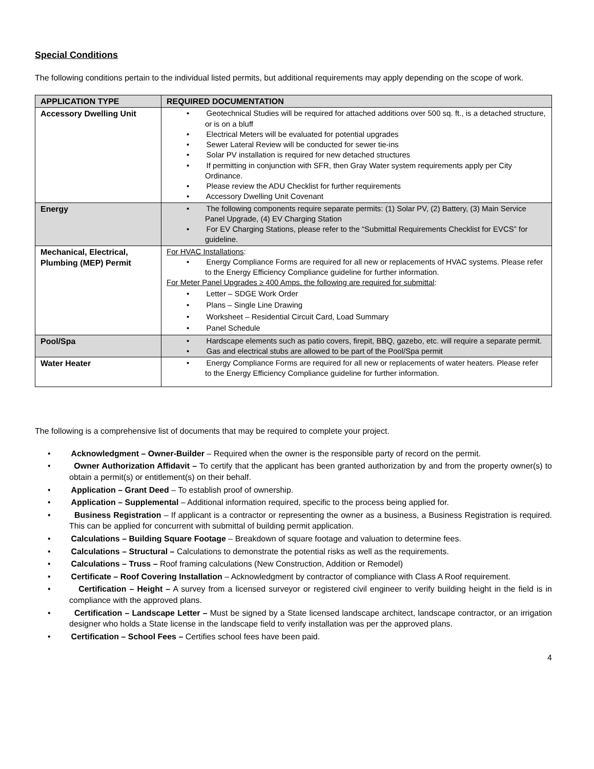Special Conditions
The following conditions pertain to the individual listed permits, but additional requirements may apply depending on the scope of work.
| APPLICATION TYPE | REQUIRED DOCUMENTATION |
| --- | --- |
| Accessory Dwelling Unit | • Geotechnical Studies will be required for attached additions over 500 sq. ft., is a detached structure, or is on a bluff • Electrical Meters will be evaluated for potential upgrades • Sewer Lateral Review will be conducted for sewer tie-ins • Solar PV installation is required for new detached structures • If permitting in conjunction with SFR, then Gray Water system requirements apply per City Ordinance. • Please review the ADU Checklist for further requirements • Accessory Dwelling Unit Covenant |
| Energy | • The following components require separate permits: (1) Solar PV, (2) Battery, (3) Main Service Panel Upgrade, (4) EV Charging Station • For EV Charging Stations, please refer to the “Submittal Requirements Checklist for EVCS” for guideline. |
| Mechanical, Electrical, Plumbing (MEP) Permit | For HVAC Installations : • Energy Compliance Forms are required for all new or replacements of HVAC systems. Please refer to the Energy Efficiency Compliance guideline for further information. For Meter Panel Upgrades ≥ 400 Amps, the following are required for submittal : • Letter – SDGE Work Order • Plans – Single Line Drawing • Worksheet – Residential Circuit Card, Load Summary • Panel Schedule |
| Pool/Spa | • Hardscape elements such as patio covers, firepit, BBQ, gazebo, etc. will require a separate permit. • Gas and electrical stubs are allowed to be part of the Pool/Spa permit |
| Water Heater | • Energy Compliance Forms are required for all new or replacements of water heaters. Please refer to the Energy Efficiency Compliance guideline for further information. |
The following is a comprehensive list of documents that may be required to complete your project.
• Acknowledgment – Owner-Builder – Required when the owner is the responsible party of record on the permit.
• Owner Authorization Affidavit – To certify that the applicant has been granted authorization by and from the property owner(s) to obtain a permit(s) or entitlement(s) on their behalf.
• Application – Grant Deed – To establish proof of ownership.
• Application – Supplemental – Additional information required, specific to the process being applied for.
• Business Registration – If applicant is a contractor or representing the owner as a business, a Business Registration is required. This can be applied for concurrent with submittal of building permit application.
• Calculations – Building Square Footage – Breakdown of square footage and valuation to determine fees.
• Calculations – Structural – Calculations to demonstrate the potential risks as well as the requirements.
• Calculations – Truss – Roof framing calculations (New Construction, Addition or Remodel)
• Certificate – Roof Covering Installation – Acknowledgment by contractor of compliance with Class A Roof requirement.
• Certification – Height – A survey from a licensed surveyor or registered civil engineer to verify building height in the field is in compliance with the approved plans.
• Certification – Landscape Letter – Must be signed by a State licensed landscape architect, landscape contractor, or an irrigation designer who holds a State license in the landscape field to verify installation was per the approved plans.
• Certification – School Fees – Certifies school fees have been paid.
4